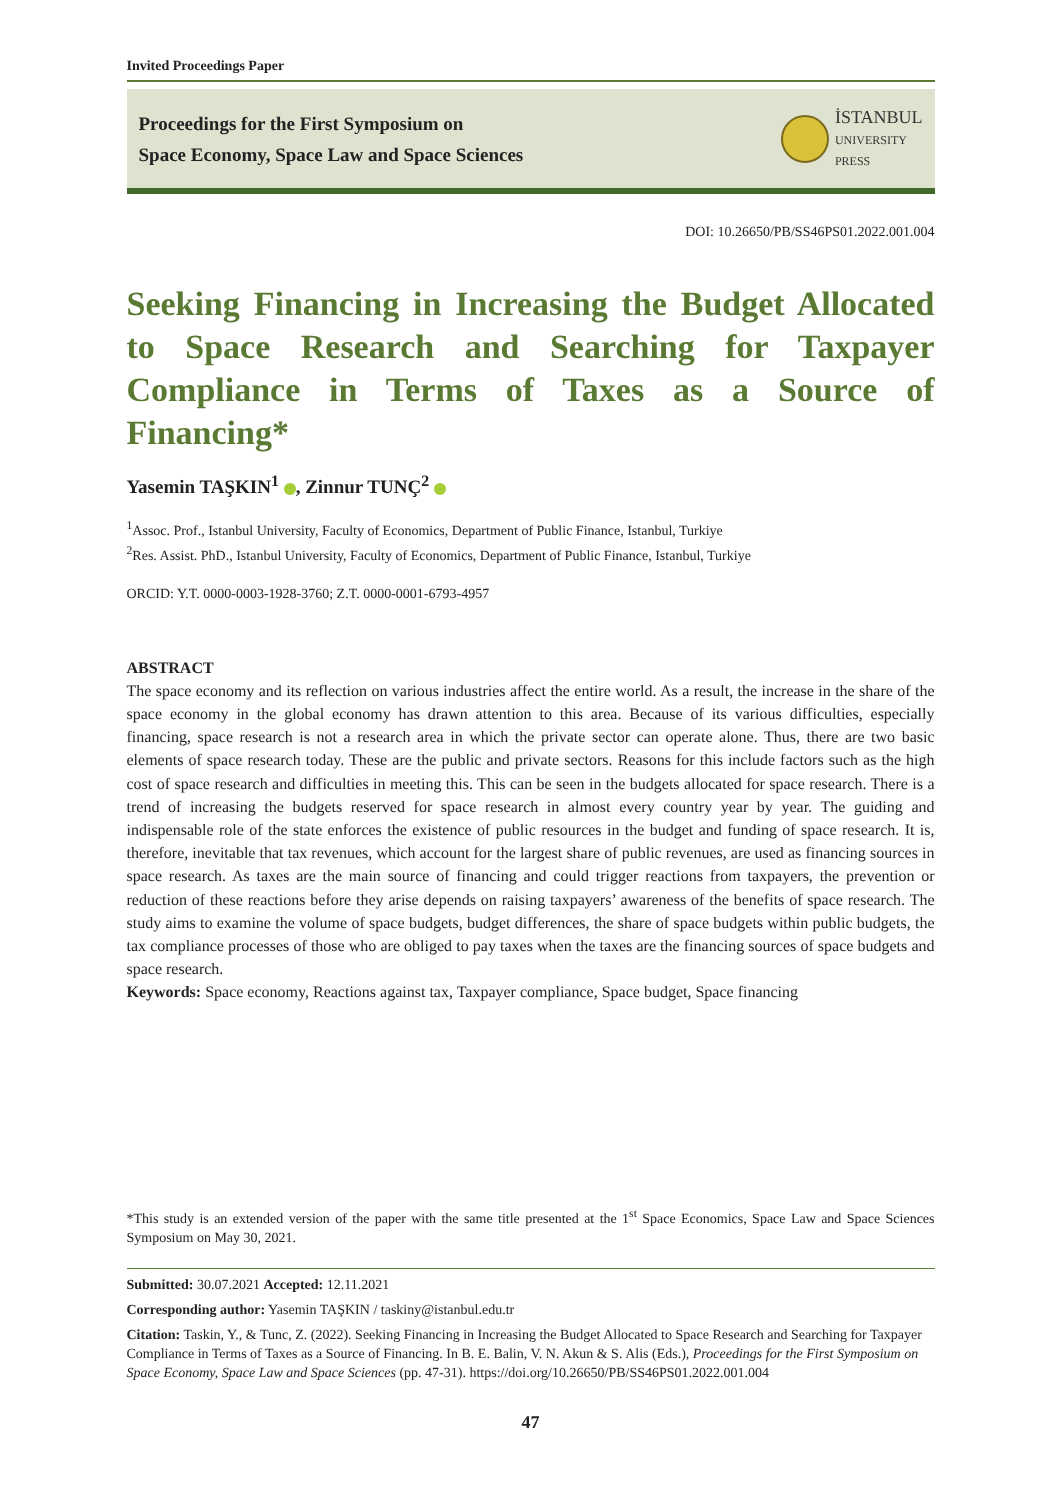Invited Proceedings Paper
Proceedings for the First Symposium on
Space Economy, Space Law and Space Sciences
İSTANBUL
UNIVERSITY
PRESS
DOI: 10.26650/PB/SS46PS01.2022.001.004
Seeking Financing in Increasing the Budget Allocated to Space Research and Searching for Taxpayer Compliance in Terms of Taxes as a Source of Financing*
Yasemin TAŞKIN<sup>1</sup> , Zinnur TUNÇ<sup>2</sup>
<sup>1</sup> Assoc. Prof., Istanbul University, Faculty of Economics, Department of Public Finance, Istanbul, Turkiye
<sup>2</sup> Res. Assist. PhD., Istanbul University, Faculty of Economics, Department of Public Finance, Istanbul, Turkiye
ORCID: Y.T. 0000-0003-1928-3760; Z.T. 0000-0001-6793-4957
ABSTRACT
The space economy and its reflection on various industries affect the entire world. As a result, the increase in the share of the space economy in the global economy has drawn attention to this area. Because of its various difficulties, especially financing, space research is not a research area in which the private sector can operate alone. Thus, there are two basic elements of space research today. These are the public and private sectors. Reasons for this include factors such as the high cost of space research and difficulties in meeting this. This can be seen in the budgets allocated for space research. There is a trend of increasing the budgets reserved for space research in almost every country year by year. The guiding and indispensable role of the state enforces the existence of public resources in the budget and funding of space research. It is, therefore, inevitable that tax revenues, which account for the largest share of public revenues, are used as financing sources in space research. As taxes are the main source of financing and could trigger reactions from taxpayers, the prevention or reduction of these reactions before they arise depends on raising taxpayers’ awareness of the benefits of space research. The study aims to examine the volume of space budgets, budget differences, the share of space budgets within public budgets, the tax compliance processes of those who are obliged to pay taxes when the taxes are the financing sources of space budgets and space research.
Keywords: Space economy, Reactions against tax, Taxpayer compliance, Space budget, Space financing
*This study is an extended version of the paper with the same title presented at the 1<sup>st</sup> Space Economics, Space Law and Space Sciences Symposium on May 30, 2021.
Submitted: 30.07.2021 Accepted: 12.11.2021
Corresponding author: Yasemin TAŞKIN / taskiny@istanbul.edu.tr
Citation: Taskin, Y., & Tunc, Z. (2022). Seeking Financing in Increasing the Budget Allocated to Space Research and Searching for Taxpayer Compliance in Terms of Taxes as a Source of Financing. In B. E. Balin, V. N. Akun & S. Alis (Eds.), Proceedings for the First Symposium on Space Economy, Space Law and Space Sciences (pp. 47-31). https://doi.org/10.26650/PB/SS46PS01.2022.001.004
47